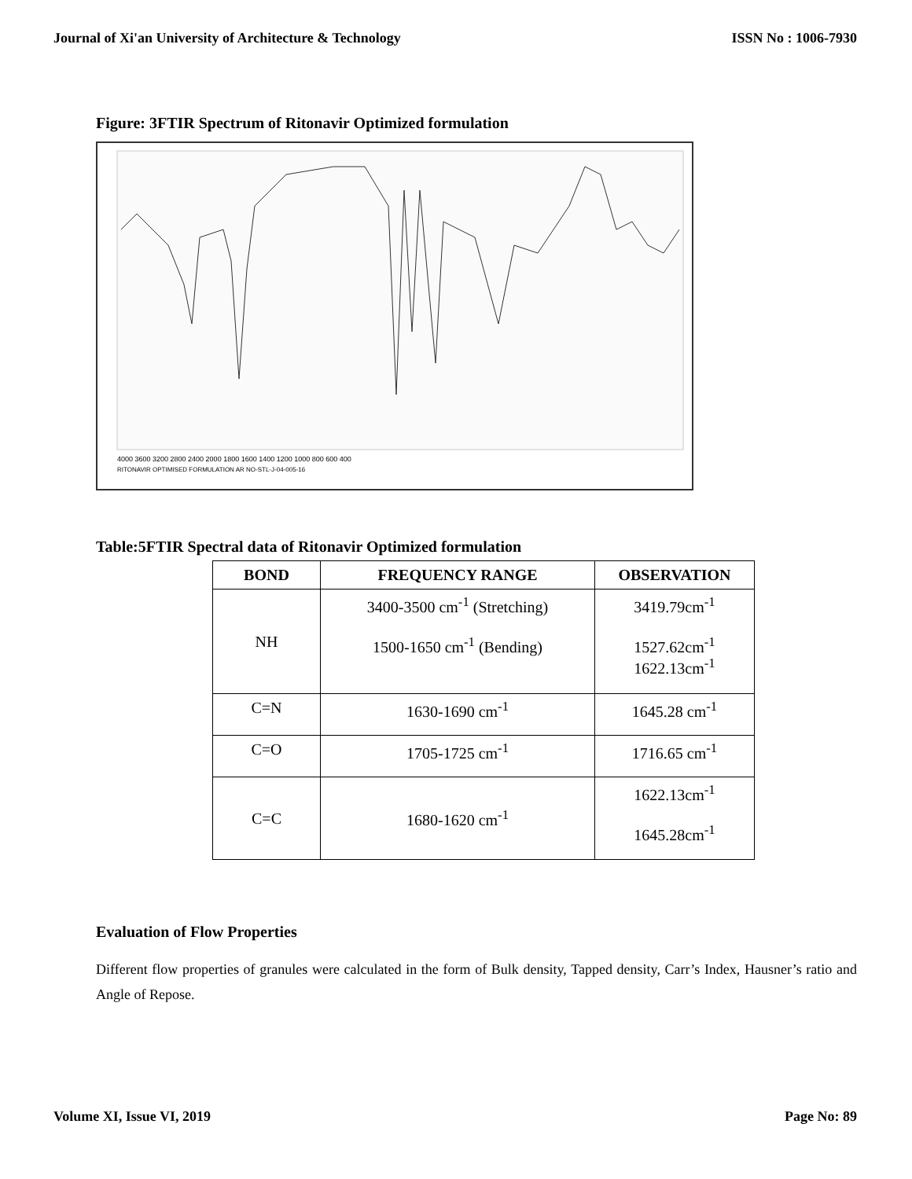Journal of Xi'an University of Architecture & Technology ISSN No : 1006-7930
Figure: 3FTIR Spectrum of Ritonavir Optimized formulation
4000 3600 3200 2800 2400 2000 1800 1600 1400 1200 1000 800 600 400
RITONAVIR OPTIMISED FORMULATION AR NO-STL-J-04-005-16
Table:5FTIR Spectral data of Ritonavir Optimized formulation
| BOND | FREQUENCY RANGE | OBSERVATION |
| --- | --- | --- |
| NH | 3400-3500 cm<sup>-1</sup> (Stretching) 1500-1650 cm<sup>-1</sup> (Bending) | 3419.79cm<sup>-1</sup> 1527.62cm<sup>-1</sup> 1622.13cm<sup>-1</sup> |
| C=N | 1630-1690 cm<sup>-1</sup> | 1645.28 cm<sup>-1</sup> |
| C=O | 1705-1725 cm<sup>-1</sup> | 1716.65 cm<sup>-1</sup> |
| C=C | 1680-1620 cm<sup>-1</sup> | 1622.13cm<sup>-1</sup> 1645.28cm<sup>-1</sup> |
Evaluation of Flow Properties
Different flow properties of granules were calculated in the form of Bulk density, Tapped density, Carr’s Index, Hausner’s ratio and Angle of Repose.
Volume XI, Issue VI, 2019 Page No: 89